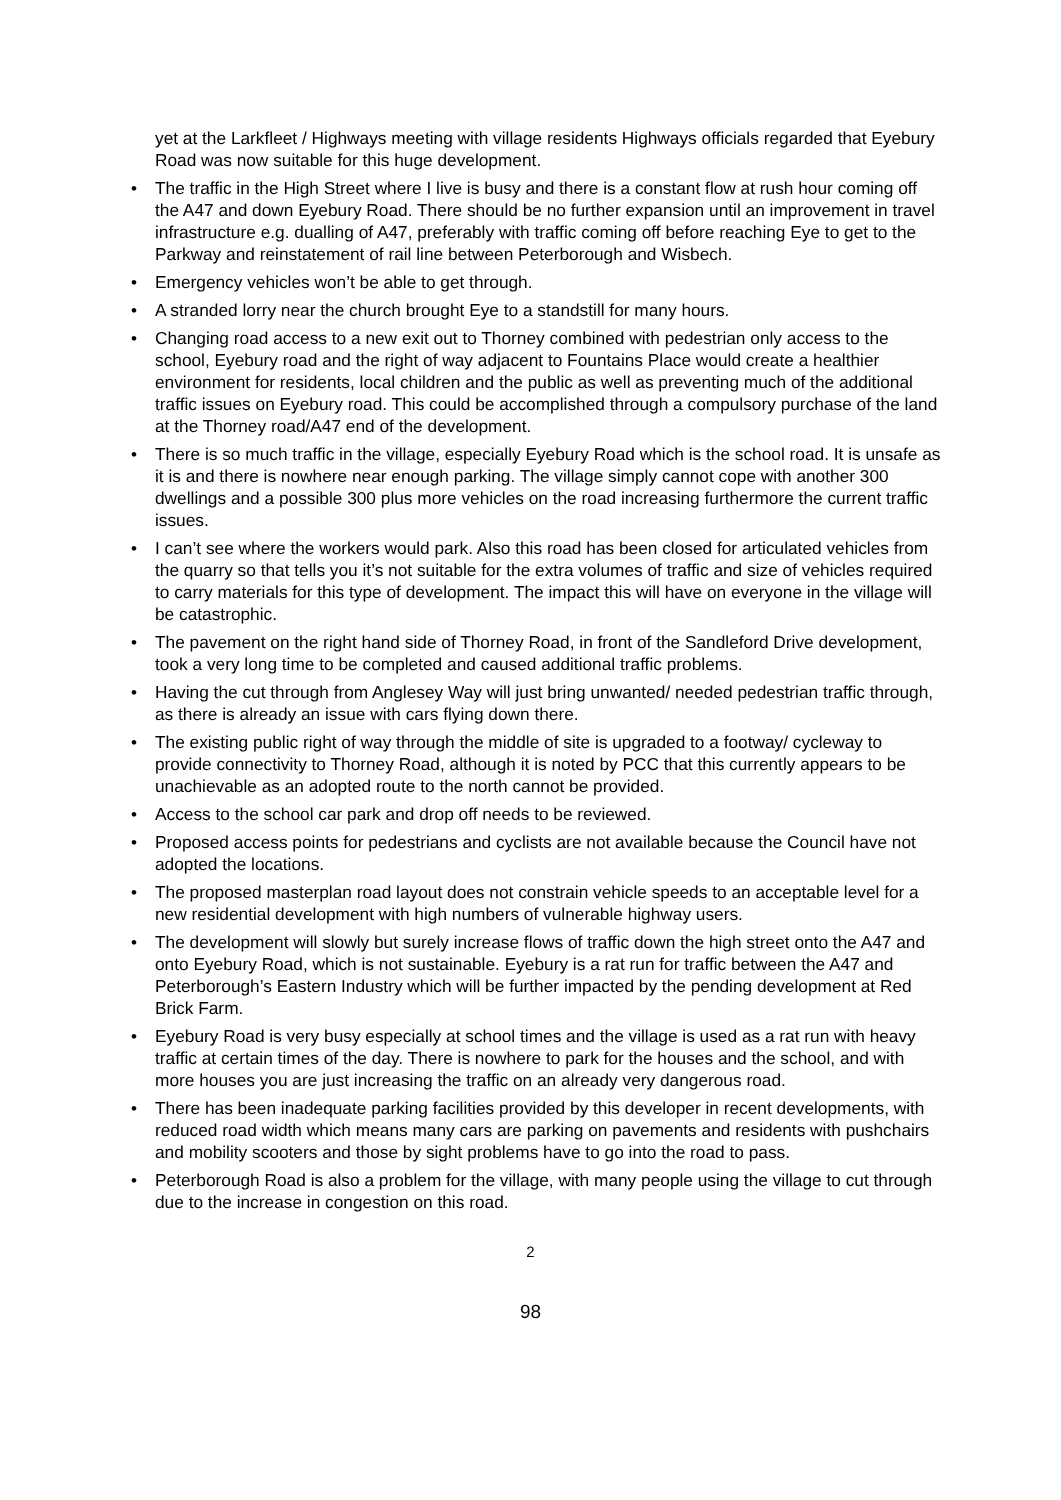yet at the Larkfleet / Highways meeting with village residents Highways officials regarded that Eyebury Road was now suitable for this huge development.
• The traffic in the High Street where I live is busy and there is a constant flow at rush hour coming off the A47 and down Eyebury Road. There should be no further expansion until an improvement in travel infrastructure e.g. dualling of A47, preferably with traffic coming off before reaching Eye to get to the Parkway and reinstatement of rail line between Peterborough and Wisbech.
• Emergency vehicles won’t be able to get through.
• A stranded lorry near the church brought Eye to a standstill for many hours.
• Changing road access to a new exit out to Thorney combined with pedestrian only access to the school, Eyebury road and the right of way adjacent to Fountains Place would create a healthier environment for residents, local children and the public as well as preventing much of the additional traffic issues on Eyebury road. This could be accomplished through a compulsory purchase of the land at the Thorney road/A47 end of the development.
• There is so much traffic in the village, especially Eyebury Road which is the school road. It is unsafe as it is and there is nowhere near enough parking. The village simply cannot cope with another 300 dwellings and a possible 300 plus more vehicles on the road increasing furthermore the current traffic issues.
• I can’t see where the workers would park. Also this road has been closed for articulated vehicles from the quarry so that tells you it’s not suitable for the extra volumes of traffic and size of vehicles required to carry materials for this type of development. The impact this will have on everyone in the village will be catastrophic.
• The pavement on the right hand side of Thorney Road, in front of the Sandleford Drive development, took a very long time to be completed and caused additional traffic problems.
• Having the cut through from Anglesey Way will just bring unwanted/ needed pedestrian traffic through, as there is already an issue with cars flying down there.
• The existing public right of way through the middle of site is upgraded to a footway/ cycleway to provide connectivity to Thorney Road, although it is noted by PCC that this currently appears to be unachievable as an adopted route to the north cannot be provided.
• Access to the school car park and drop off needs to be reviewed.
• Proposed access points for pedestrians and cyclists are not available because the Council have not adopted the locations.
• The proposed masterplan road layout does not constrain vehicle speeds to an acceptable level for a new residential development with high numbers of vulnerable highway users.
• The development will slowly but surely increase flows of traffic down the high street onto the A47 and onto Eyebury Road, which is not sustainable. Eyebury is a rat run for traffic between the A47 and Peterborough’s Eastern Industry which will be further impacted by the pending development at Red Brick Farm.
• Eyebury Road is very busy especially at school times and the village is used as a rat run with heavy traffic at certain times of the day. There is nowhere to park for the houses and the school, and with more houses you are just increasing the traffic on an already very dangerous road.
• There has been inadequate parking facilities provided by this developer in recent developments, with reduced road width which means many cars are parking on pavements and residents with pushchairs and mobility scooters and those by sight problems have to go into the road to pass.
• Peterborough Road is also a problem for the village, with many people using the village to cut through due to the increase in congestion on this road.
2
98